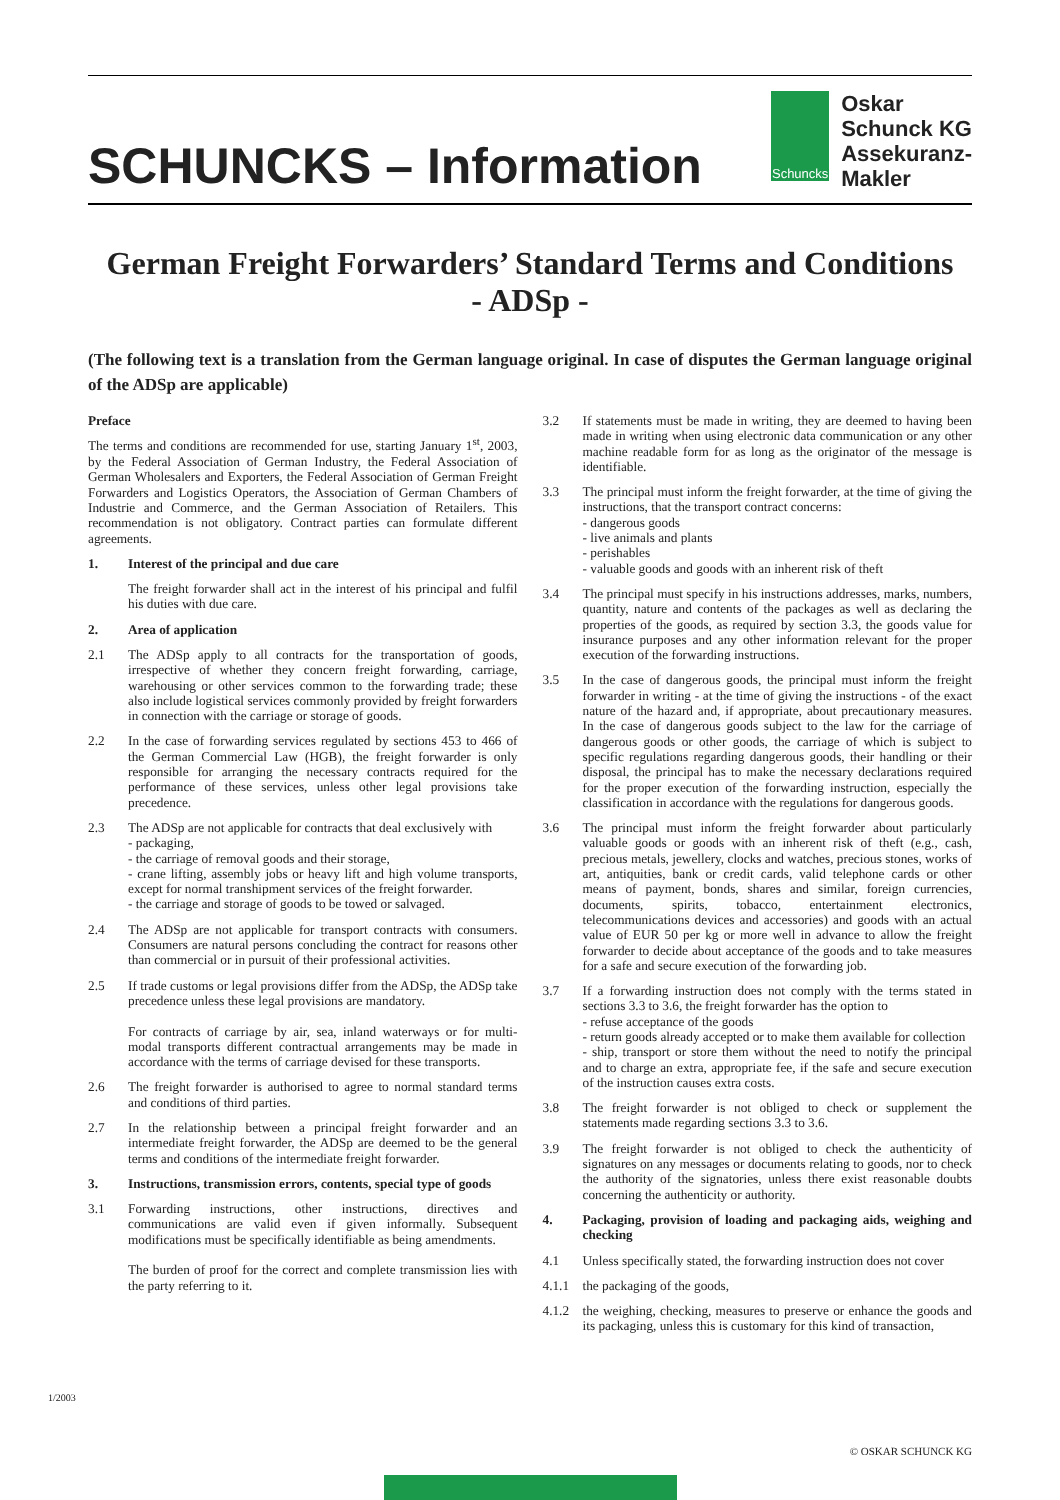SCHUNCKS – Information
Schuncks
Oskar
Schunck KG
Assekuranz-
Makler
German Freight Forwarders’ Standard Terms and Conditions
- ADSp -
(The following text is a translation from the German language original. In case of disputes the German language original of the ADSp are applicable)
Preface
The terms and conditions are recommended for use, starting January 1<sup>st</sup>, 2003, by the Federal Association of German Industry, the Federal Association of German Wholesalers and Exporters, the Federal Association of German Freight Forwarders and Logistics Operators, the Association of German Chambers of Industrie and Commerce, and the German Association of Retailers. This recommendation is not obligatory. Contract parties can formulate different agreements.
1. Interest of the principal and due care
The freight forwarder shall act in the interest of his principal and fulfil his duties with due care.
2. Area of application
2.1 The ADSp apply to all contracts for the transportation of goods, irrespective of whether they concern freight forwarding, carriage, warehousing or other services common to the forwarding trade; these also include logistical services commonly provided by freight forwarders in connection with the carriage or storage of goods.
2.2 In the case of forwarding services regulated by sections 453 to 466 of the German Commercial Law (HGB), the freight forwarder is only responsible for arranging the necessary contracts required for the performance of these services, unless other legal provisions take precedence.
2.3 The ADSp are not applicable for contracts that deal exclusively with
- packaging,
- the carriage of removal goods and their storage,
- crane lifting, assembly jobs or heavy lift and high volume transports, except for normal transhipment services of the freight forwarder.
- the carriage and storage of goods to be towed or salvaged.
2.4 The ADSp are not applicable for transport contracts with consumers. Consumers are natural persons concluding the contract for reasons other than commercial or in pursuit of their professional activities.
2.5 If trade customs or legal provisions differ from the ADSp, the ADSp take precedence unless these legal provisions are mandatory.
For contracts of carriage by air, sea, inland waterways or for multi-modal transports different contractual arrangements may be made in accordance with the terms of carriage devised for these transports.
2.6 The freight forwarder is authorised to agree to normal standard terms and conditions of third parties.
2.7 In the relationship between a principal freight forwarder and an intermediate freight forwarder, the ADSp are deemed to be the general terms and conditions of the intermediate freight forwarder.
3. Instructions, transmission errors, contents, special type of goods
3.1 Forwarding instructions, other instructions, directives and communications are valid even if given informally. Subsequent modifications must be specifically identifiable as being amendments.
The burden of proof for the correct and complete transmission lies with the party referring to it.
3.2 If statements must be made in writing, they are deemed to having been made in writing when using electronic data communication or any other machine readable form for as long as the originator of the message is identifiable.
3.3 The principal must inform the freight forwarder, at the time of giving the instructions, that the transport contract concerns:
- dangerous goods
- live animals and plants
- perishables
- valuable goods and goods with an inherent risk of theft
3.4 The principal must specify in his instructions addresses, marks, numbers, quantity, nature and contents of the packages as well as declaring the properties of the goods, as required by section 3.3, the goods value for insurance purposes and any other information relevant for the proper execution of the forwarding instructions.
3.5 In the case of dangerous goods, the principal must inform the freight forwarder in writing - at the time of giving the instructions - of the exact nature of the hazard and, if appropriate, about precautionary measures. In the case of dangerous goods subject to the law for the carriage of dangerous goods or other goods, the carriage of which is subject to specific regulations regarding dangerous goods, their handling or their disposal, the principal has to make the necessary declarations required for the proper execution of the forwarding instruction, especially the classification in accordance with the regulations for dangerous goods.
3.6 The principal must inform the freight forwarder about particularly valuable goods or goods with an inherent risk of theft (e.g., cash, precious metals, jewellery, clocks and watches, precious stones, works of art, antiquities, bank or credit cards, valid telephone cards or other means of payment, bonds, shares and similar, foreign currencies, documents, spirits, tobacco, entertainment electronics, telecommunications devices and accessories) and goods with an actual value of EUR 50 per kg or more well in advance to allow the freight forwarder to decide about acceptance of the goods and to take measures for a safe and secure execution of the forwarding job.
3.7 If a forwarding instruction does not comply with the terms stated in sections 3.3 to 3.6, the freight forwarder has the option to
- refuse acceptance of the goods
- return goods already accepted or to make them available for collection
- ship, transport or store them without the need to notify the principal and to charge an extra, appropriate fee, if the safe and secure execution of the instruction causes extra costs.
3.8 The freight forwarder is not obliged to check or supplement the statements made regarding sections 3.3 to 3.6.
3.9 The freight forwarder is not obliged to check the authenticity of signatures on any messages or documents relating to goods, nor to check the authority of the signatories, unless there exist reasonable doubts concerning the authenticity or authority.
4. Packaging, provision of loading and packaging aids, weighing and checking
4.1 Unless specifically stated, the forwarding instruction does not cover
4.1.1 the packaging of the goods,
4.1.2 the weighing, checking, measures to preserve or enhance the goods and its packaging, unless this is customary for this kind of transaction,
1/2003
© OSKAR SCHUNCK KG